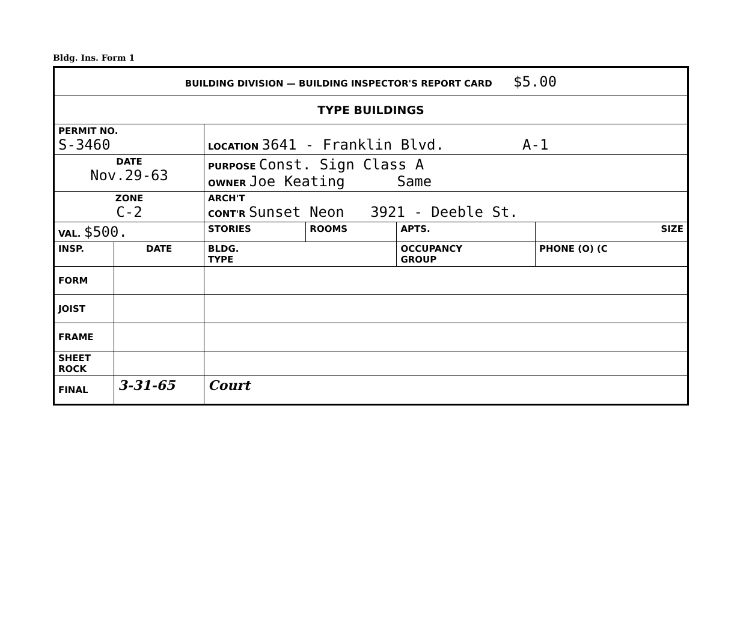Bldg. Ins. Form 1
| BUILDING DIVISION — BUILDING INSPECTOR'S REPORT CARD $5.00 | | | | | |
| TYPE BUILDINGS | | | | | |
| PERMIT NO. S-3460 | | LOCATION 3641 - Franklin Blvd. A-1 | | | |
| DATE Nov.29-63 | | PURPOSE Const. Sign Class A OWNER Joe Keating Same | | | |
| ZONE C-2 | | ARCH'T CONT'R Sunset Neon 3921 - Deeble St. | | | |
| VAL. $500. | | STORIES | ROOMS | APTS. | SIZE |
| INSP. | DATE | BLDG. TYPE | | OCCUPANCY GROUP | PHONE (O) (C |
| FORM | | | | | |
| JOIST | | | | | |
| FRAME | | | | | |
| SHEET ROCK | | | | | |
| FINAL | 3-31-65 | Court | | | |